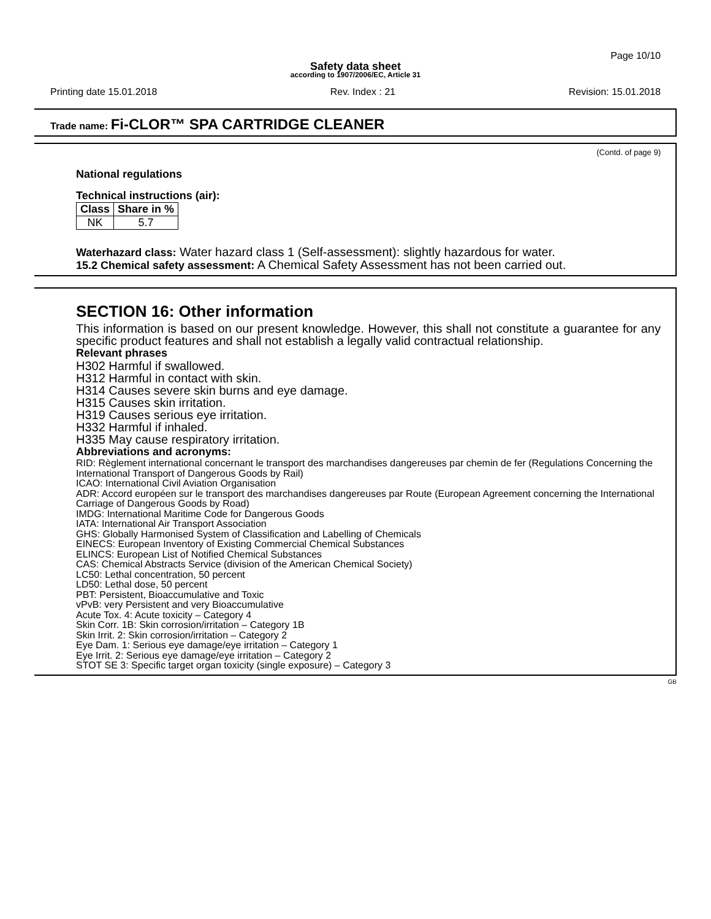Page 10/10
Safety data sheet
according to 1907/2006/EC, Article 31
Printing date 15.01.2018 Rev. Index : 21 Revision: 15.01.2018
Trade name: Fi-CLOR™ SPA CARTRIDGE CLEANER
(Contd. of page 9)
National regulations
Technical instructions (air):
| Class | Share in % |
| --- | --- |
| NK | 5.7 |
Waterhazard class: Water hazard class 1 (Self-assessment): slightly hazardous for water.
15.2 Chemical safety assessment: A Chemical Safety Assessment has not been carried out.
SECTION 16: Other information
This information is based on our present knowledge. However, this shall not constitute a guarantee for any specific product features and shall not establish a legally valid contractual relationship.
Relevant phrases
H302 Harmful if swallowed.
H312 Harmful in contact with skin.
H314 Causes severe skin burns and eye damage.
H315 Causes skin irritation.
H319 Causes serious eye irritation.
H332 Harmful if inhaled.
H335 May cause respiratory irritation.
Abbreviations and acronyms:
RID: Règlement international concernant le transport des marchandises dangereuses par chemin de fer (Regulations Concerning the International Transport of Dangerous Goods by Rail)
ICAO: International Civil Aviation Organisation
ADR: Accord européen sur le transport des marchandises dangereuses par Route (European Agreement concerning the International Carriage of Dangerous Goods by Road)
IMDG: International Maritime Code for Dangerous Goods
IATA: International Air Transport Association
GHS: Globally Harmonised System of Classification and Labelling of Chemicals
EINECS: European Inventory of Existing Commercial Chemical Substances
ELINCS: European List of Notified Chemical Substances
CAS: Chemical Abstracts Service (division of the American Chemical Society)
LC50: Lethal concentration, 50 percent
LD50: Lethal dose, 50 percent
PBT: Persistent, Bioaccumulative and Toxic
vPvB: very Persistent and very Bioaccumulative
Acute Tox. 4: Acute toxicity – Category 4
Skin Corr. 1B: Skin corrosion/irritation – Category 1B
Skin Irrit. 2: Skin corrosion/irritation – Category 2
Eye Dam. 1: Serious eye damage/eye irritation – Category 1
Eye Irrit. 2: Serious eye damage/eye irritation – Category 2
STOT SE 3: Specific target organ toxicity (single exposure) – Category 3
GB